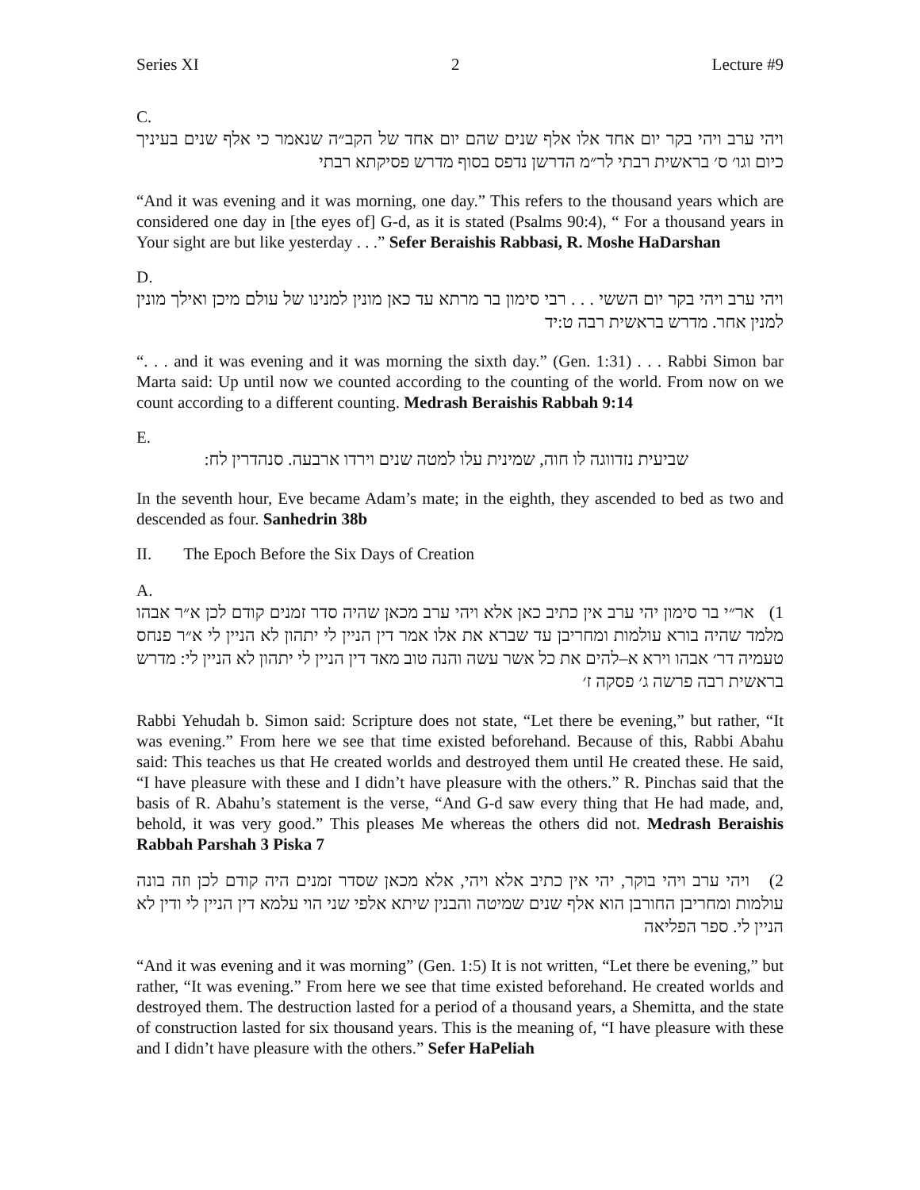Series XI 2 Lecture #9
C.
ויהי ערב ויהי בקר יום אחד אלו אלף שנים שהם יום אחד של הקב״ה שנאמר כי אלף שנים בעיניך כיום וגו׳ ס׳ בראשית רבתי לר״מ הדרשן נדפס בסוף מדרש פסיקתא רבתי
“And it was evening and it was morning, one day.” This refers to the thousand years which are considered one day in [the eyes of] G-d, as it is stated (Psalms 90:4), “ For a thousand years in Your sight are but like yesterday . . .” Sefer Beraishis Rabbasi, R. Moshe HaDarshan
D.
ויהי ערב ויהי בקר יום הששי . . . רבי סימון בר מרתא עד כאן מונין למנינו של עולם מיכן ואילך מונין למנין אחר. מדרש בראשית רבה ט:יד
“. . . and it was evening and it was morning the sixth day.” (Gen. 1:31) . . . Rabbi Simon bar Marta said: Up until now we counted according to the counting of the world. From now on we count according to a different counting. Medrash Beraishis Rabbah 9:14
E.
שביעית נזדווגה לו חוה, שמינית עלו למטה שנים וירדו ארבעה. סנהדרין לח:
In the seventh hour, Eve became Adam’s mate; in the eighth, they ascended to bed as two and descended as four. Sanhedrin 38b
II. The Epoch Before the Six Days of Creation
A.
1) אר״י בר סימון יהי ערב אין כתיב כאן אלא ויהי ערב מכאן שהיה סדר זמנים קודם לכן א״ר אבהו מלמד שהיה בורא עולמות ומחריבן עד שברא את אלו אמר דין הניין לי יתהון לא הניין לי א״ר פנחס טעמיה דר׳ אבהו וירא א–להים את כל אשר עשה והנה טוב מאד דין הניין לי יתהון לא הניין לי: מדרש בראשית רבה פרשה ג׳ פסקה ז׳
Rabbi Yehudah b. Simon said: Scripture does not state, “Let there be evening,” but rather, “It was evening.” From here we see that time existed beforehand. Because of this, Rabbi Abahu said: This teaches us that He created worlds and destroyed them until He created these. He said, “I have pleasure with these and I didn’t have pleasure with the others.” R. Pinchas said that the basis of R. Abahu’s statement is the verse, “And G-d saw every thing that He had made, and, behold, it was very good.” This pleases Me whereas the others did not. Medrash Beraishis Rabbah Parshah 3 Piska 7
2) ויהי ערב ויהי בוקר, יהי אין כתיב אלא ויהי, אלא מכאן שסדר זמנים היה קודם לכן וזה בונה עולמות ומחריבן החורבן הוא אלף שנים שמיטה והבנין שיתא אלפי שני הוי עלמא דין הניין לי ודין לא הניין לי. ספר הפליאה
“And it was evening and it was morning” (Gen. 1:5) It is not written, “Let there be evening,” but rather, “It was evening.” From here we see that time existed beforehand. He created worlds and destroyed them. The destruction lasted for a period of a thousand years, a Shemitta, and the state of construction lasted for six thousand years. This is the meaning of, “I have pleasure with these and I didn’t have pleasure with the others.” Sefer HaPeliah